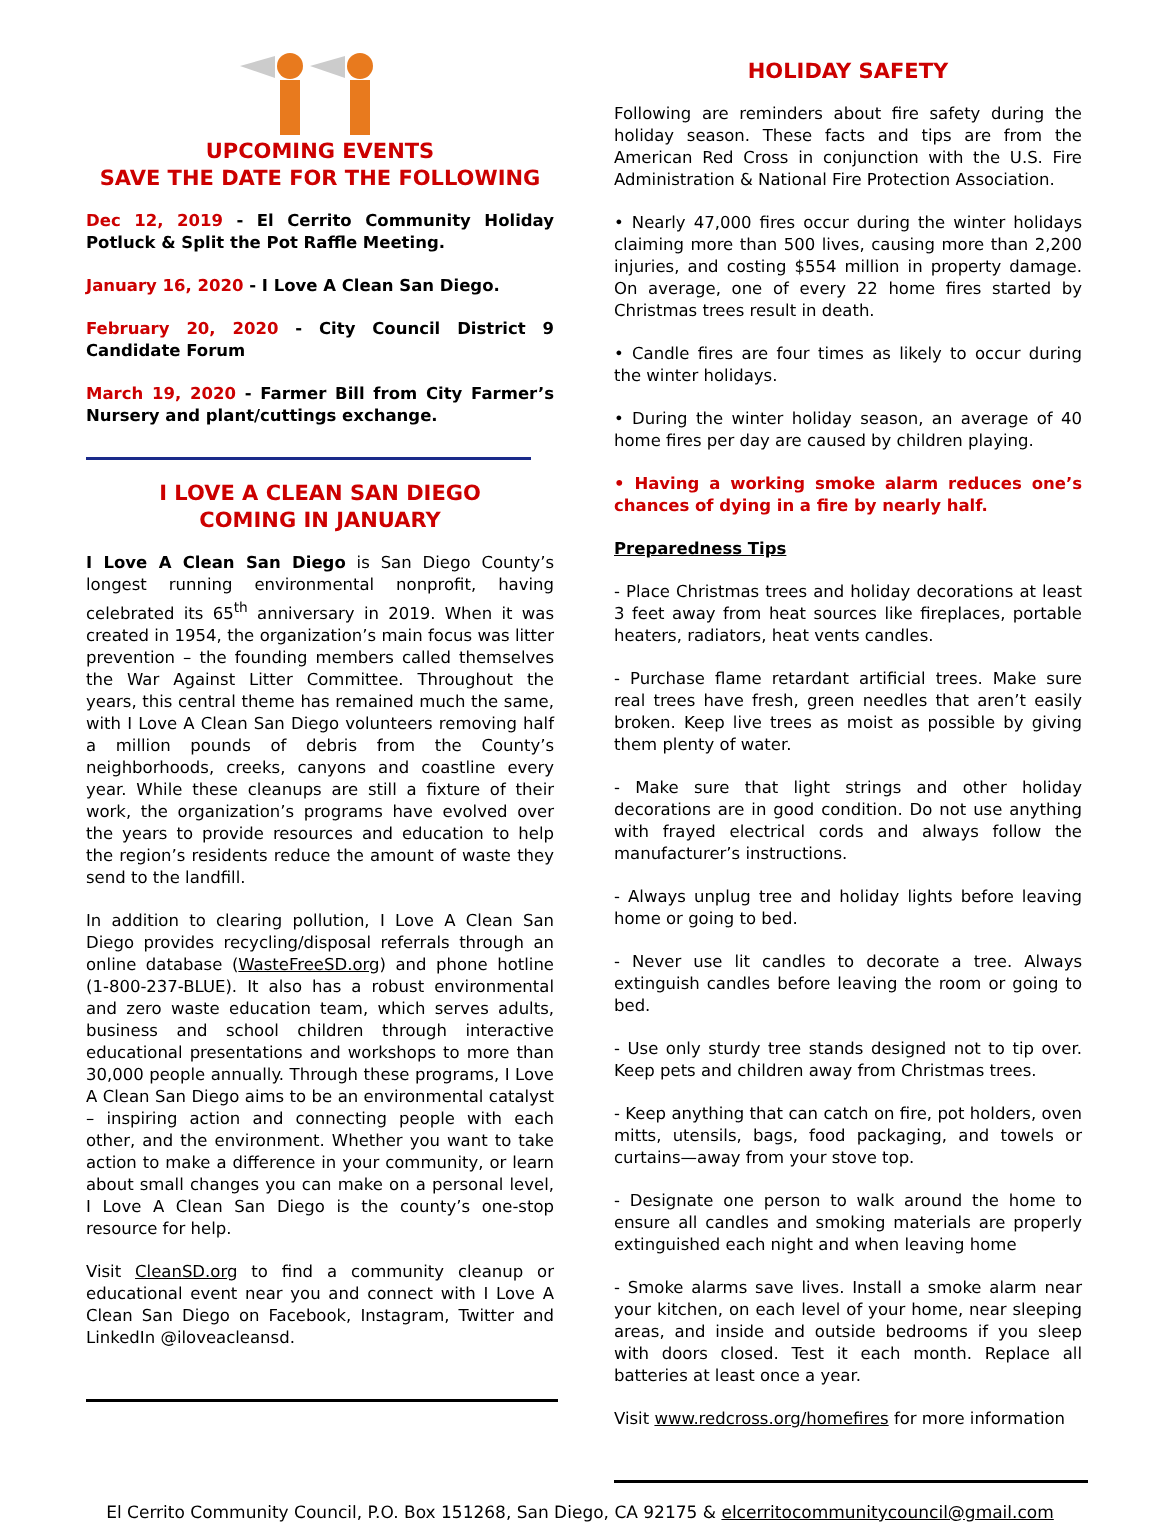UPCOMING EVENTS
SAVE THE DATE FOR THE FOLLOWING
Dec 12, 2019 - El Cerrito Community Holiday Potluck & Split the Pot Raffle Meeting.
January 16, 2020 - I Love A Clean San Diego.
February 20, 2020 - City Council District 9 Candidate Forum
March 19, 2020 - Farmer Bill from City Farmer’s Nursery and plant/cuttings exchange.
I LOVE A CLEAN SAN DIEGO
COMING IN JANUARY
I Love A Clean San Diego is San Diego County’s longest running environmental nonprofit, having celebrated its 65<sup>th</sup> anniversary in 2019. When it was created in 1954, the organization’s main focus was litter prevention – the founding members called themselves the War Against Litter Committee. Throughout the years, this central theme has remained much the same, with I Love A Clean San Diego volunteers removing half a million pounds of debris from the County’s neighborhoods, creeks, canyons and coastline every year. While these cleanups are still a fixture of their work, the organization’s programs have evolved over the years to provide resources and education to help the region’s residents reduce the amount of waste they send to the landfill.
In addition to clearing pollution, I Love A Clean San Diego provides recycling/disposal referrals through an online database (WasteFreeSD.org) and phone hotline (1-800-237-BLUE). It also has a robust environmental and zero waste education team, which serves adults, business and school children through interactive educational presentations and workshops to more than 30,000 people annually. Through these programs, I Love A Clean San Diego aims to be an environmental catalyst – inspiring action and connecting people with each other, and the environment. Whether you want to take action to make a difference in your community, or learn about small changes you can make on a personal level, I Love A Clean San Diego is the county’s one-stop resource for help.
Visit CleanSD.org to find a community cleanup or educational event near you and connect with I Love A Clean San Diego on Facebook, Instagram, Twitter and LinkedIn @iloveacleansd.
HOLIDAY SAFETY
Following are reminders about fire safety during the holiday season. These facts and tips are from the American Red Cross in conjunction with the U.S. Fire Administration & National Fire Protection Association.
• Nearly 47,000 fires occur during the winter holidays claiming more than 500 lives, causing more than 2,200 injuries, and costing $554 million in property damage. On average, one of every 22 home fires started by Christmas trees result in death.
• Candle fires are four times as likely to occur during the winter holidays.
• During the winter holiday season, an average of 40 home fires per day are caused by children playing.
• Having a working smoke alarm reduces one’s chances of dying in a fire by nearly half.
Preparedness Tips
- Place Christmas trees and holiday decorations at least 3 feet away from heat sources like fireplaces, portable heaters, radiators, heat vents candles.
- Purchase flame retardant artificial trees. Make sure real trees have fresh, green needles that aren’t easily broken. Keep live trees as moist as possible by giving them plenty of water.
- Make sure that light strings and other holiday decorations are in good condition. Do not use anything with frayed electrical cords and always follow the manufacturer’s instructions.
- Always unplug tree and holiday lights before leaving home or going to bed.
- Never use lit candles to decorate a tree. Always extinguish candles before leaving the room or going to bed.
- Use only sturdy tree stands designed not to tip over. Keep pets and children away from Christmas trees.
- Keep anything that can catch on fire, pot holders, oven mitts, utensils, bags, food packaging, and towels or curtains—away from your stove top.
- Designate one person to walk around the home to ensure all candles and smoking materials are properly extinguished each night and when leaving home
- Smoke alarms save lives. Install a smoke alarm near your kitchen, on each level of your home, near sleeping areas, and inside and outside bedrooms if you sleep with doors closed. Test it each month. Replace all batteries at least once a year.
Visit www.redcross.org/homefires for more information
El Cerrito Community Council, P.O. Box 151268, San Diego, CA 92175 & elcerritocommunitycouncil@gmail.com